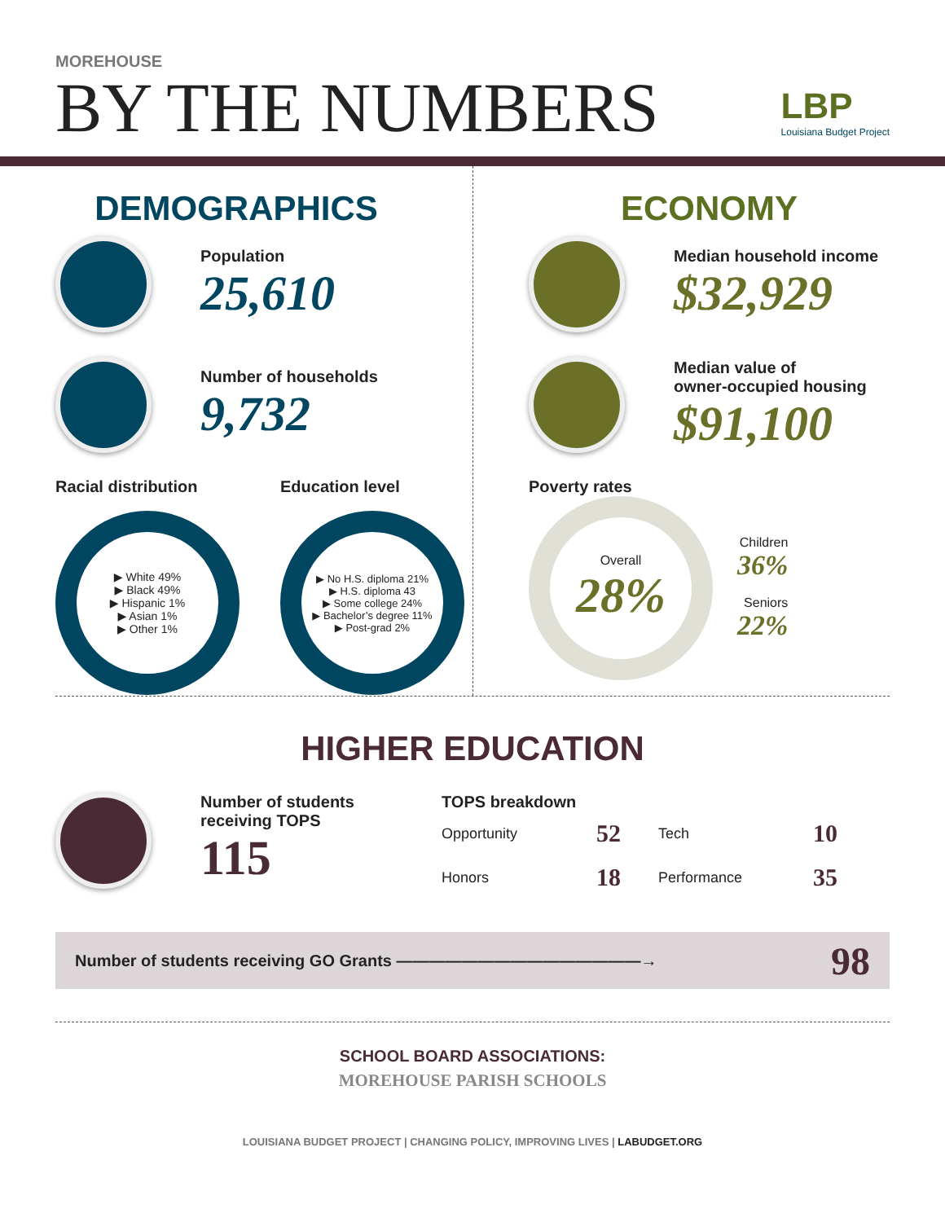MOREHOUSE
BY THE NUMBERS
LBP
Louisiana Budget Project
DEMOGRAPHICS
Population
25,610
Number of households
9,732
Racial distribution
▶ White 49%
▶ Black 49%
▶ Hispanic 1%
▶ Asian 1%
▶ Other 1%
Education level
▶ No H.S. diploma 21%
▶ H.S. diploma 43
▶ Some college 24%
▶ Bachelor’s degree 11%
▶ Post-grad 2%
ECONOMY
Median household income
$32,929
Median value of
owner-occupied housing
$91,100
Poverty rates
Overall
28%
Children
36%
Seniors
22%
HIGHER EDUCATION
Number of students
receiving TOPS
115
TOPS breakdown
| Opportunity | 52 | Tech | 10 |
| Honors | 18 | Performance | 35 |
Number of students receiving GO Grants ———————————————→ 98
SCHOOL BOARD ASSOCIATIONS:
MOREHOUSE PARISH SCHOOLS
LOUISIANA BUDGET PROJECT | CHANGING POLICY, IMPROVING LIVES | LABUDGET.ORG